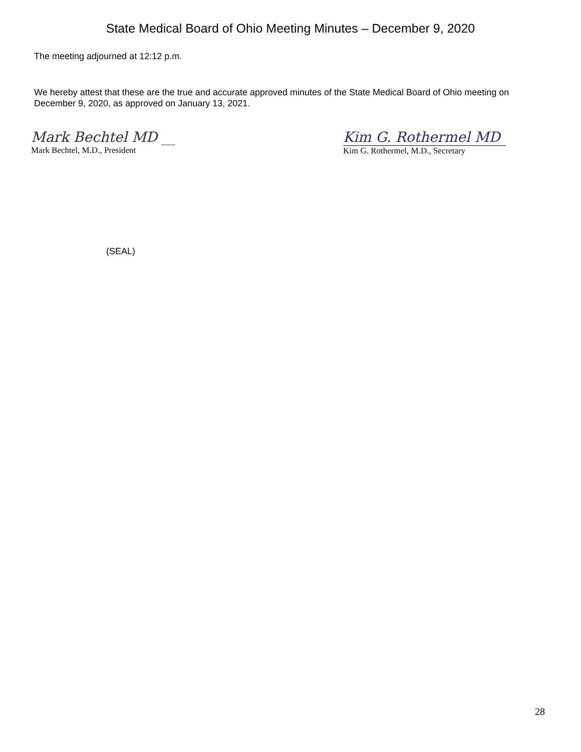State Medical Board of Ohio Meeting Minutes – December 9, 2020
The meeting adjourned at 12:12 p.m.
We hereby attest that these are the true and accurate approved minutes of the State Medical Board of Ohio meeting on December 9, 2020, as approved on January 13, 2021.
Mark Bechtel MD __
Mark Bechtel, M.D., President
Kim G. Rothermel MD
Kim G. Rothermel, M.D., Secretary
(SEAL)
28